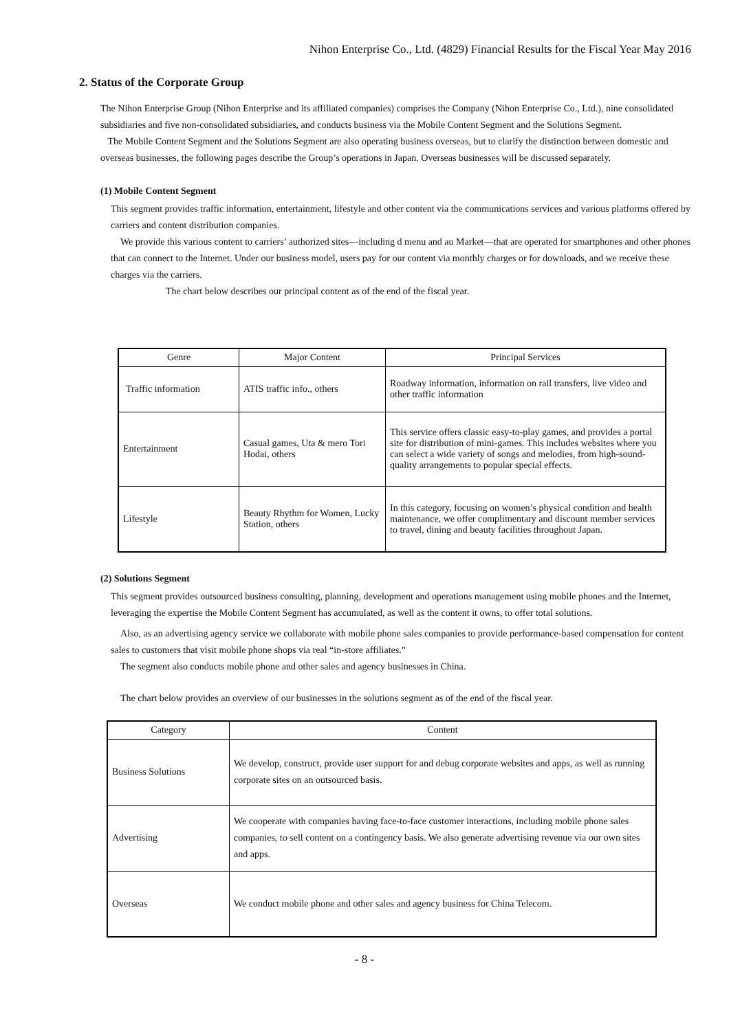Nihon Enterprise Co., Ltd. (4829) Financial Results for the Fiscal Year May 2016
2. Status of the Corporate Group
The Nihon Enterprise Group (Nihon Enterprise and its affiliated companies) comprises the Company (Nihon Enterprise Co., Ltd.), nine consolidated subsidiaries and five non-consolidated subsidiaries, and conducts business via the Mobile Content Segment and the Solutions Segment.
The Mobile Content Segment and the Solutions Segment are also operating business overseas, but to clarify the distinction between domestic and overseas businesses, the following pages describe the Group’s operations in Japan. Overseas businesses will be discussed separately.
(1) Mobile Content Segment
This segment provides traffic information, entertainment, lifestyle and other content via the communications services and various platforms offered by carriers and content distribution companies.
We provide this various content to carriers’ authorized sites—including d menu and au Market—that are operated for smartphones and other phones that can connect to the Internet. Under our business model, users pay for our content via monthly charges or for downloads, and we receive these charges via the carriers.
The chart below describes our principal content as of the end of the fiscal year.
| Genre | Major Content | Principal Services |
| --- | --- | --- |
| Traffic information | ATIS traffic info., others | Roadway information, information on rail transfers, live video and other traffic information |
| Entertainment | Casual games, Uta & mero Tori Hodai, others | This service offers classic easy-to-play games, and provides a portal site for distribution of mini-games. This includes websites where you can select a wide variety of songs and melodies, from high-sound-quality arrangements to popular special effects. |
| Lifestyle | Beauty Rhythm for Women, Lucky Station, others | In this category, focusing on women’s physical condition and health maintenance, we offer complimentary and discount member services to travel, dining and beauty facilities throughout Japan. |
(2) Solutions Segment
This segment provides outsourced business consulting, planning, development and operations management using mobile phones and the Internet, leveraging the expertise the Mobile Content Segment has accumulated, as well as the content it owns, to offer total solutions.
Also, as an advertising agency service we collaborate with mobile phone sales companies to provide performance-based compensation for content sales to customers that visit mobile phone shops via real “in-store affiliates.”
The segment also conducts mobile phone and other sales and agency businesses in China.
The chart below provides an overview of our businesses in the solutions segment as of the end of the fiscal year.
| Category | Content |
| --- | --- |
| Business Solutions | We develop, construct, provide user support for and debug corporate websites and apps, as well as running corporate sites on an outsourced basis. |
| Advertising | We cooperate with companies having face-to-face customer interactions, including mobile phone sales companies, to sell content on a contingency basis. We also generate advertising revenue via our own sites and apps. |
| Overseas | We conduct mobile phone and other sales and agency business for China Telecom. |
- 8 -